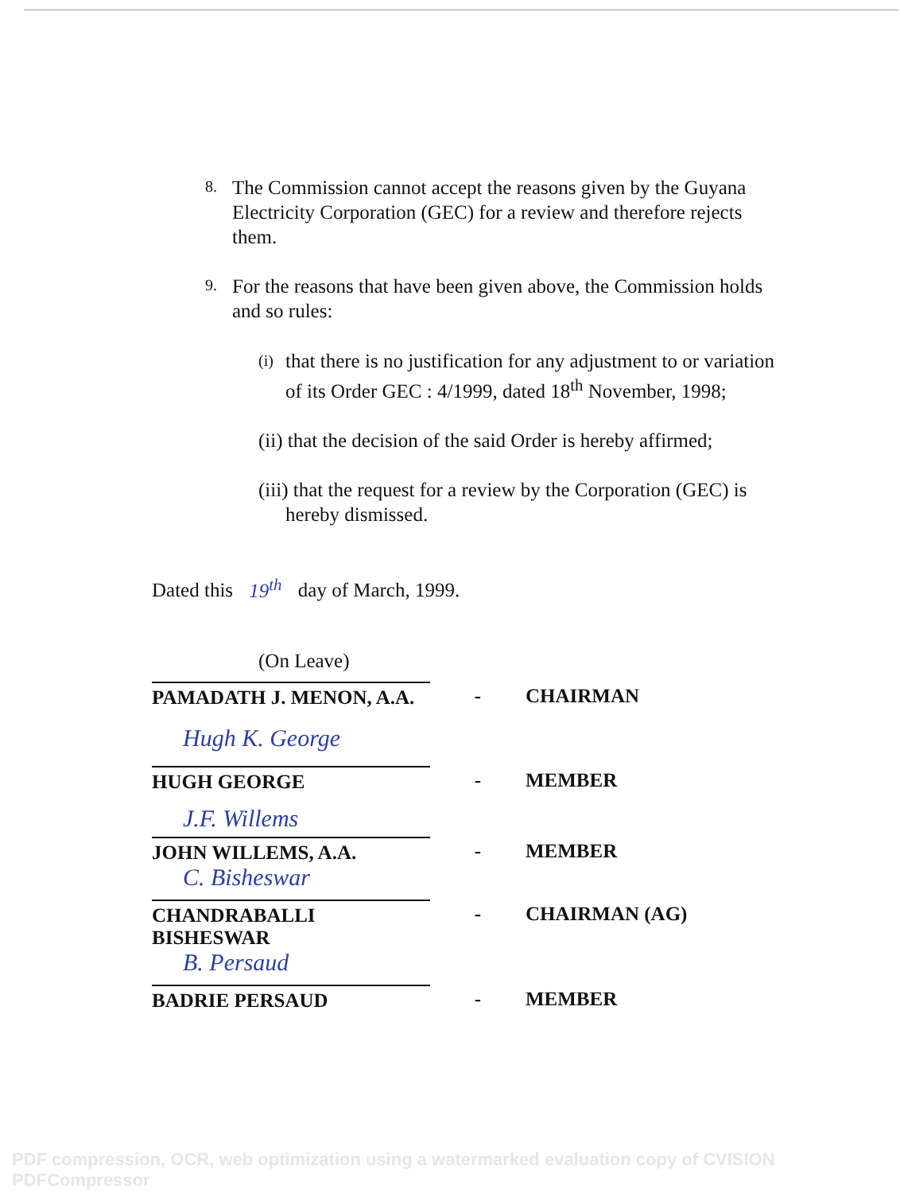8.
The Commission cannot accept the reasons given by the Guyana Electricity Corporation (GEC) for a review and therefore rejects them.
9.
For the reasons that have been given above, the Commission holds and so rules:
(i)
that there is no justification for any adjustment to or variation of its Order GEC : 4/1999, dated 18<sup>th</sup> November, 1998;
(ii) that the decision of the said Order is hereby affirmed;
(iii) that the request for a review by the Corporation (GEC) is
hereby dismissed.
Dated this 19<sup>th</sup> day of March, 1999.
(On Leave)
PAMADATH J. MENON, A.A. - CHAIRMAN
Hugh K. George
HUGH GEORGE - MEMBER
J.F. Willems
JOHN WILLEMS, A.A. - MEMBER
C. Bisheswar
CHANDRABALLI BISHESWAR - CHAIRMAN (AG)
B. Persaud
BADRIE PERSAUD - MEMBER
PDF compression, OCR, web optimization using a watermarked evaluation copy of CVISION PDFCompressor